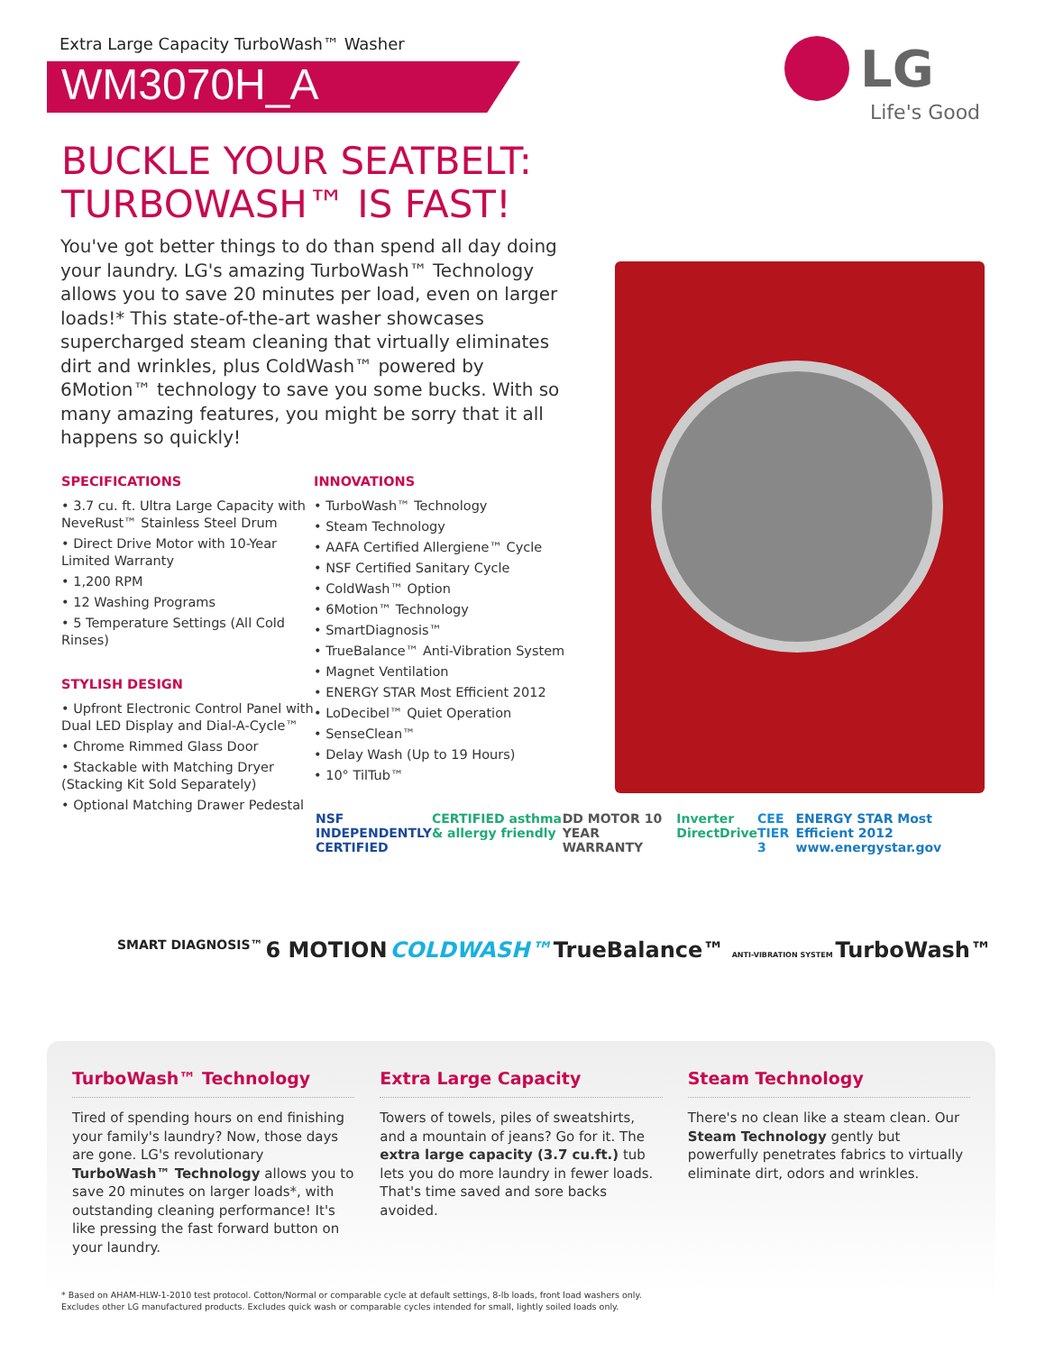Extra Large Capacity TurboWash™ Washer
WM3070H_A
LG
Life's Good
BUCKLE YOUR SEATBELT:
TURBOWASH™ IS FAST!
You've got better things to do than spend all day doing your laundry. LG's amazing TurboWash™ Technology allows you to save 20 minutes per load, even on larger loads!* This state-of-the-art washer showcases supercharged steam cleaning that virtually eliminates dirt and wrinkles, plus ColdWash™ powered by 6Motion™ technology to save you some bucks. With so many amazing features, you might be sorry that it all happens so quickly!
SPECIFICATIONS
• 3.7 cu. ft. Ultra Large Capacity with NeveRust™ Stainless Steel Drum
• Direct Drive Motor with 10-Year Limited Warranty
• 1,200 RPM
• 12 Washing Programs
• 5 Temperature Settings (All Cold Rinses)
STYLISH DESIGN
• Upfront Electronic Control Panel with Dual LED Display and Dial-A-Cycle™
• Chrome Rimmed Glass Door
• Stackable with Matching Dryer (Stacking Kit Sold Separately)
• Optional Matching Drawer Pedestal
INNOVATIONS
• TurboWash™ Technology
• Steam Technology
• AAFA Certified Allergiene™ Cycle
• NSF Certified Sanitary Cycle
• ColdWash™ Option
• 6Motion™ Technology
• SmartDiagnosis™
• TrueBalance™ Anti-Vibration System
• Magnet Ventilation
• ENERGY STAR Most Efficient 2012
• LoDecibel™ Quiet Operation
• SenseClean™
• Delay Wash (Up to 19 Hours)
• 10° TilTub™
NSF INDEPENDENTLY CERTIFIED CERTIFIED asthma & allergy friendly DD MOTOR 10 YEAR WARRANTY Inverter DirectDrive CEE TIER 3 ENERGY STAR Most Efficient 2012 www.energystar.gov
SMART DIAGNOSIS™ 6 MOTION COLDWASH™ TrueBalance™ ANTI-VIBRATION SYSTEM TurboWash™
TurboWash™ Technology
Tired of spending hours on end finishing your family's laundry? Now, those days are gone. LG's revolutionary TurboWash™ Technology allows you to save 20 minutes on larger loads*, with outstanding cleaning performance! It's like pressing the fast forward button on your laundry.
Extra Large Capacity
Towers of towels, piles of sweatshirts, and a mountain of jeans? Go for it. The extra large capacity (3.7 cu.ft.) tub lets you do more laundry in fewer loads. That's time saved and sore backs avoided.
Steam Technology
There's no clean like a steam clean. Our Steam Technology gently but powerfully penetrates fabrics to virtually eliminate dirt, odors and wrinkles.
* Based on AHAM-HLW-1-2010 test protocol. Cotton/Normal or comparable cycle at default settings, 8-lb loads, front load washers only.
Excludes other LG manufactured products. Excludes quick wash or comparable cycles intended for small, lightly soiled loads only.